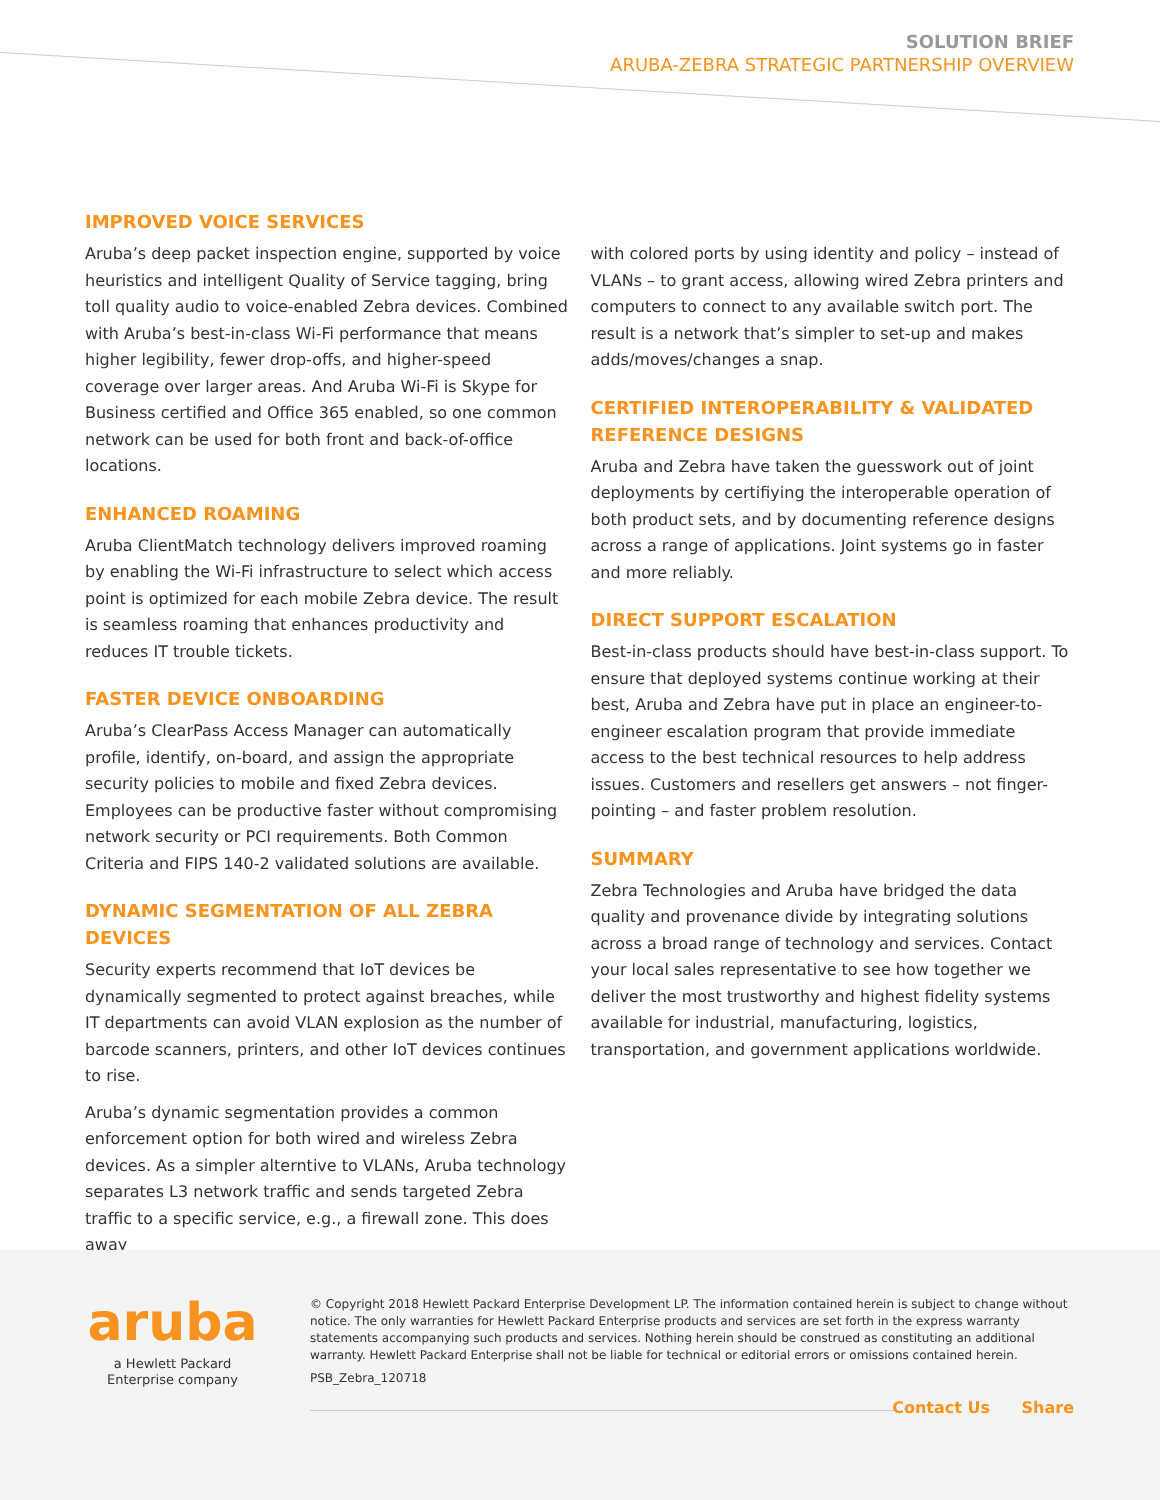SOLUTION BRIEF
ARUBA-ZEBRA STRATEGIC PARTNERSHIP OVERVIEW
IMPROVED VOICE SERVICES
Aruba’s deep packet inspection engine, supported by voice heuristics and intelligent Quality of Service tagging, bring toll quality audio to voice-enabled Zebra devices. Combined with Aruba’s best-in-class Wi-Fi performance that means higher legibility, fewer drop-offs, and higher-speed coverage over larger areas. And Aruba Wi-Fi is Skype for Business certified and Office 365 enabled, so one common network can be used for both front and back-of-office locations.
ENHANCED ROAMING
Aruba ClientMatch technology delivers improved roaming by enabling the Wi-Fi infrastructure to select which access point is optimized for each mobile Zebra device. The result is seamless roaming that enhances productivity and reduces IT trouble tickets.
FASTER DEVICE ONBOARDING
Aruba’s ClearPass Access Manager can automatically profile, identify, on-board, and assign the appropriate security policies to mobile and fixed Zebra devices. Employees can be productive faster without compromising network security or PCI requirements. Both Common Criteria and FIPS 140-2 validated solutions are available.
DYNAMIC SEGMENTATION OF ALL ZEBRA DEVICES
Security experts recommend that IoT devices be dynamically segmented to protect against breaches, while IT departments can avoid VLAN explosion as the number of barcode scanners, printers, and other IoT devices continues to rise.
Aruba’s dynamic segmentation provides a common enforcement option for both wired and wireless Zebra devices. As a simpler alterntive to VLANs, Aruba technology separates L3 network traffic and sends targeted Zebra traffic to a specific service, e.g., a firewall zone. This does away
with colored ports by using identity and policy – instead of VLANs – to grant access, allowing wired Zebra printers and computers to connect to any available switch port. The result is a network that’s simpler to set-up and makes adds/moves/changes a snap.
CERTIFIED INTEROPERABILITY & VALIDATED REFERENCE DESIGNS
Aruba and Zebra have taken the guesswork out of joint deployments by certifiying the interoperable operation of both product sets, and by documenting reference designs across a range of applications. Joint systems go in faster and more reliably.
DIRECT SUPPORT ESCALATION
Best-in-class products should have best-in-class support. To ensure that deployed systems continue working at their best, Aruba and Zebra have put in place an engineer-to-engineer escalation program that provide immediate access to the best technical resources to help address issues. Customers and resellers get answers – not finger-pointing – and faster problem resolution.
SUMMARY
Zebra Technologies and Aruba have bridged the data quality and provenance divide by integrating solutions across a broad range of technology and services. Contact your local sales representative to see how together we deliver the most trustworthy and highest fidelity systems available for industrial, manufacturing, logistics, transportation, and government applications worldwide.
aruba
a Hewlett Packard
Enterprise company
© Copyright 2018 Hewlett Packard Enterprise Development LP. The information contained herein is subject to change without notice. The only warranties for Hewlett Packard Enterprise products and services are set forth in the express warranty statements accompanying such products and services. Nothing herein should be construed as constituting an additional warranty. Hewlett Packard Enterprise shall not be liable for technical or editorial errors or omissions contained herein.
PSB_Zebra_120718
Contact Us Share